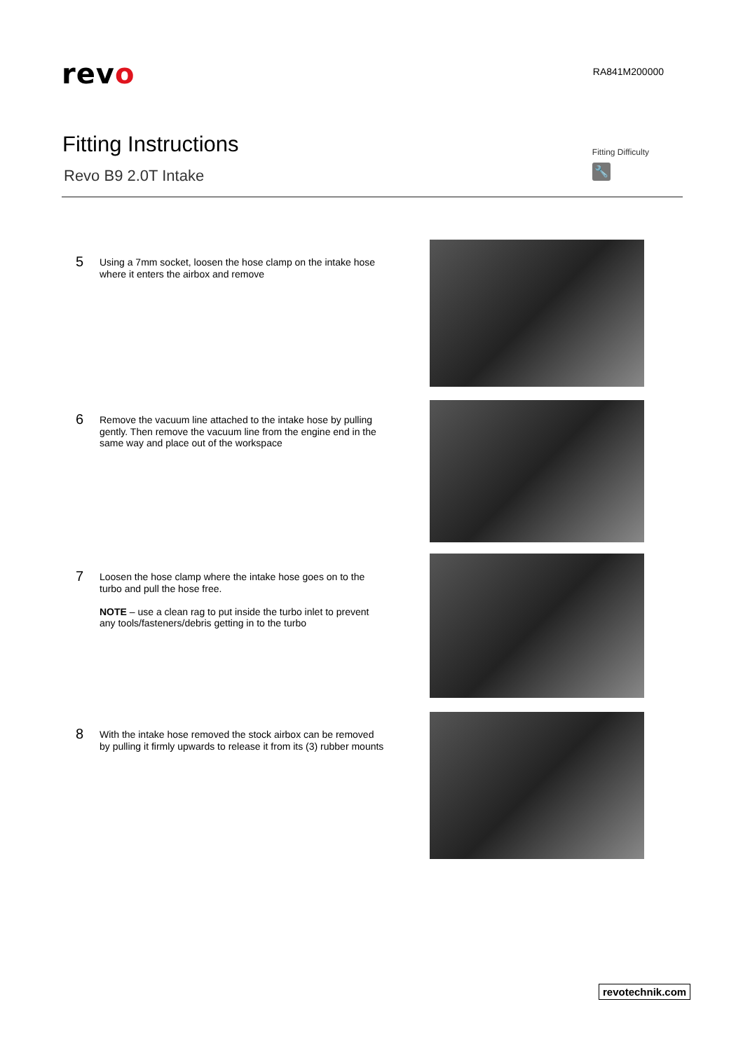revo
RA841M200000
Fitting Instructions
Revo B9 2.0T Intake
Fitting Difficulty
🔧
5
Using a 7mm socket, loosen the hose clamp on the intake hose where it enters the airbox and remove
6
Remove the vacuum line attached to the intake hose by pulling gently. Then remove the vacuum line from the engine end in the same way and place out of the workspace
7
Loosen the hose clamp where the intake hose goes on to the turbo and pull the hose free.
NOTE – use a clean rag to put inside the turbo inlet to prevent any tools/fasteners/debris getting in to the turbo
8
With the intake hose removed the stock airbox can be removed by pulling it firmly upwards to release it from its (3) rubber mounts
revotechnik.com